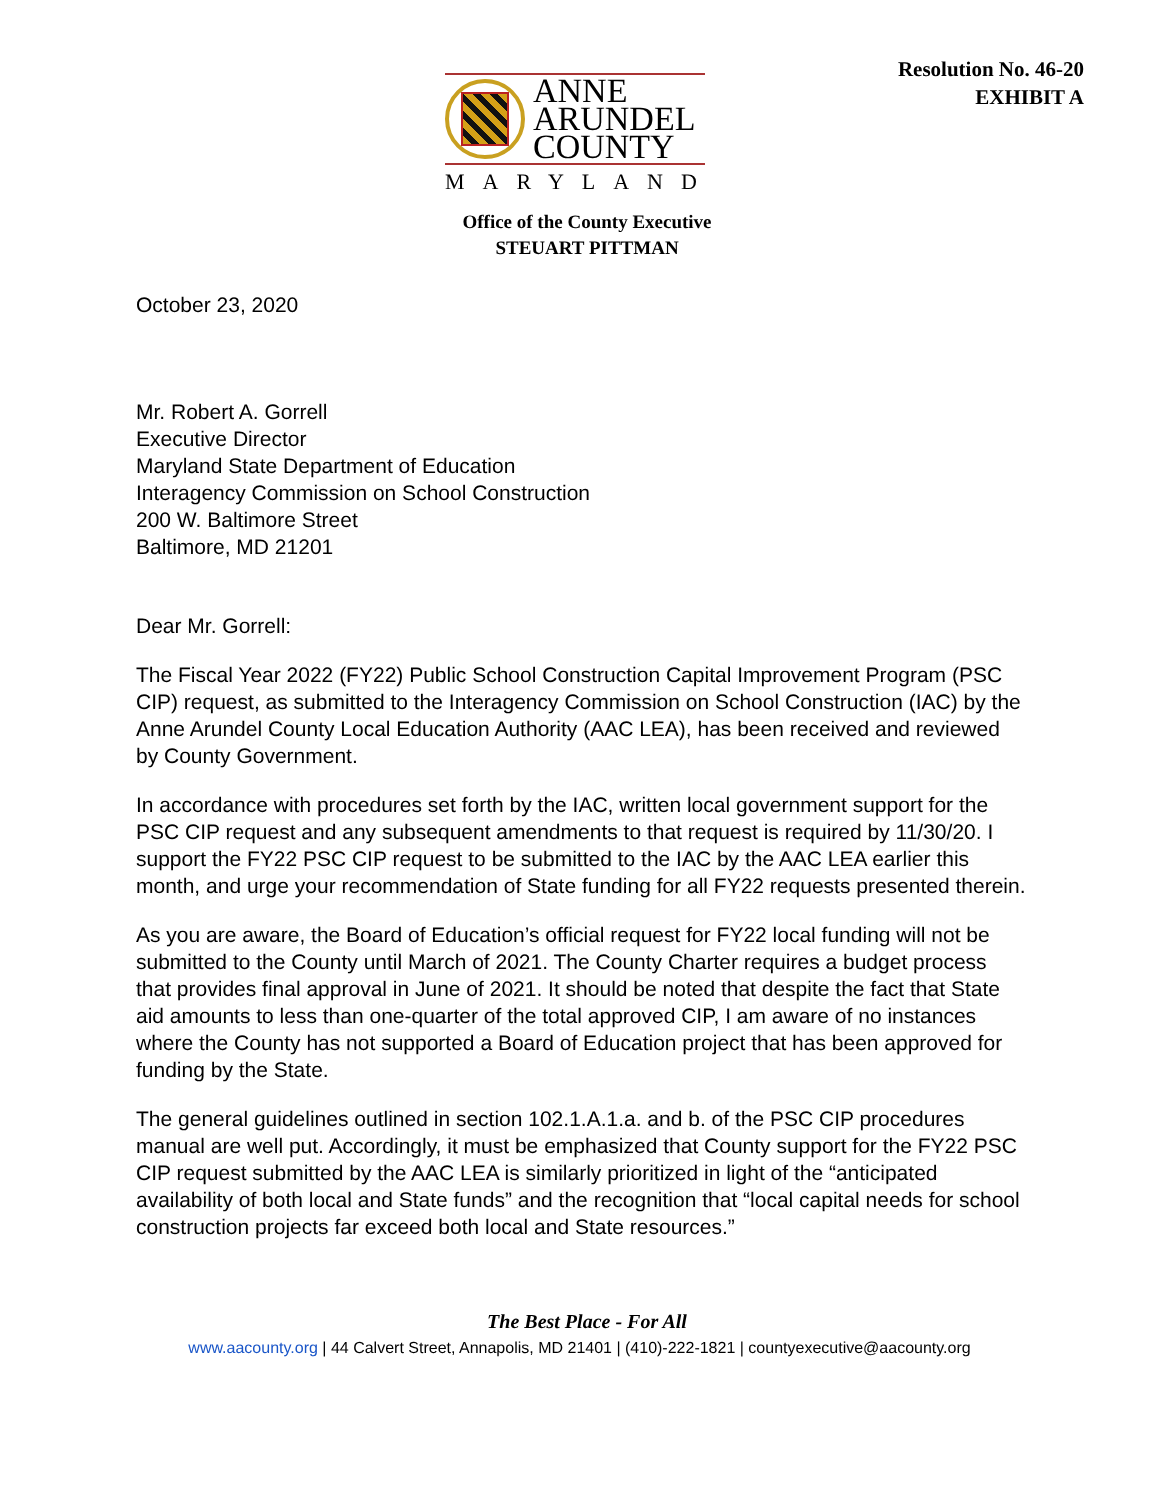Resolution No. 46-20
EXHIBIT A
ANNE
ARUNDEL
COUNTY
MARYLAND
Office of the County Executive
STEUART PITTMAN
October 23, 2020
Mr. Robert A. Gorrell
Executive Director
Maryland State Department of Education
Interagency Commission on School Construction
200 W. Baltimore Street
Baltimore, MD 21201
Dear Mr. Gorrell:
The Fiscal Year 2022 (FY22) Public School Construction Capital Improvement Program (PSC CIP) request, as submitted to the Interagency Commission on School Construction (IAC) by the Anne Arundel County Local Education Authority (AAC LEA), has been received and reviewed by County Government.
In accordance with procedures set forth by the IAC, written local government support for the PSC CIP request and any subsequent amendments to that request is required by 11/30/20. I support the FY22 PSC CIP request to be submitted to the IAC by the AAC LEA earlier this month, and urge your recommendation of State funding for all FY22 requests presented therein.
As you are aware, the Board of Education’s official request for FY22 local funding will not be submitted to the County until March of 2021. The County Charter requires a budget process that provides final approval in June of 2021. It should be noted that despite the fact that State aid amounts to less than one-quarter of the total approved CIP, I am aware of no instances where the County has not supported a Board of Education project that has been approved for funding by the State.
The general guidelines outlined in section 102.1.A.1.a. and b. of the PSC CIP procedures manual are well put. Accordingly, it must be emphasized that County support for the FY22 PSC CIP request submitted by the AAC LEA is similarly prioritized in light of the “anticipated availability of both local and State funds” and the recognition that “local capital needs for school construction projects far exceed both local and State resources.”
The Best Place - For All
www.aacounty.org | 44 Calvert Street, Annapolis, MD 21401 | (410)-222-1821 | countyexecutive@aacounty.org